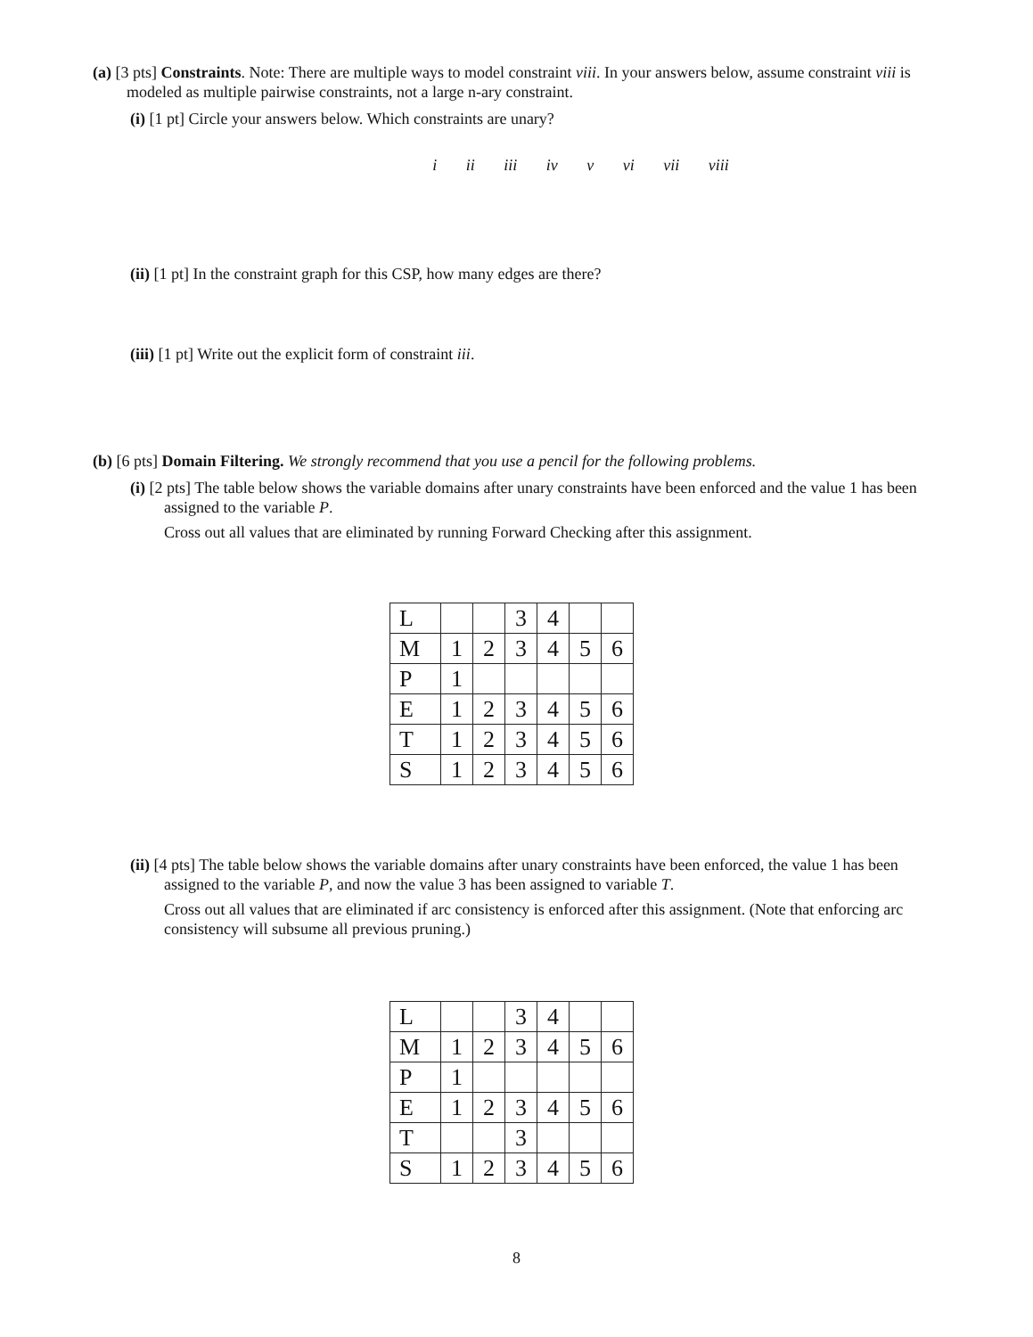(a) [3 pts] Constraints. Note: There are multiple ways to model constraint viii. In your answers below, assume constraint viii is modeled as multiple pairwise constraints, not a large n-ary constraint.
(i) [1 pt] Circle your answers below. Which constraints are unary?
i ii iii iv v vi vii viii
(ii) [1 pt] In the constraint graph for this CSP, how many edges are there?
(iii) [1 pt] Write out the explicit form of constraint iii.
(b) [6 pts] Domain Filtering. We strongly recommend that you use a pencil for the following problems.
(i) [2 pts] The table below shows the variable domains after unary constraints have been enforced and the value 1 has been assigned to the variable P.
Cross out all values that are eliminated by running Forward Checking after this assignment.
| L | | | 3 | 4 | | |
| M | 1 | 2 | 3 | 4 | 5 | 6 |
| P | 1 | | | | | |
| E | 1 | 2 | 3 | 4 | 5 | 6 |
| T | 1 | 2 | 3 | 4 | 5 | 6 |
| S | 1 | 2 | 3 | 4 | 5 | 6 |
(ii) [4 pts] The table below shows the variable domains after unary constraints have been enforced, the value 1 has been assigned to the variable P, and now the value 3 has been assigned to variable T.
Cross out all values that are eliminated if arc consistency is enforced after this assignment. (Note that enforcing arc consistency will subsume all previous pruning.)
| L | | | 3 | 4 | | |
| M | 1 | 2 | 3 | 4 | 5 | 6 |
| P | 1 | | | | | |
| E | 1 | 2 | 3 | 4 | 5 | 6 |
| T | | | 3 | | | |
| S | 1 | 2 | 3 | 4 | 5 | 6 |
8